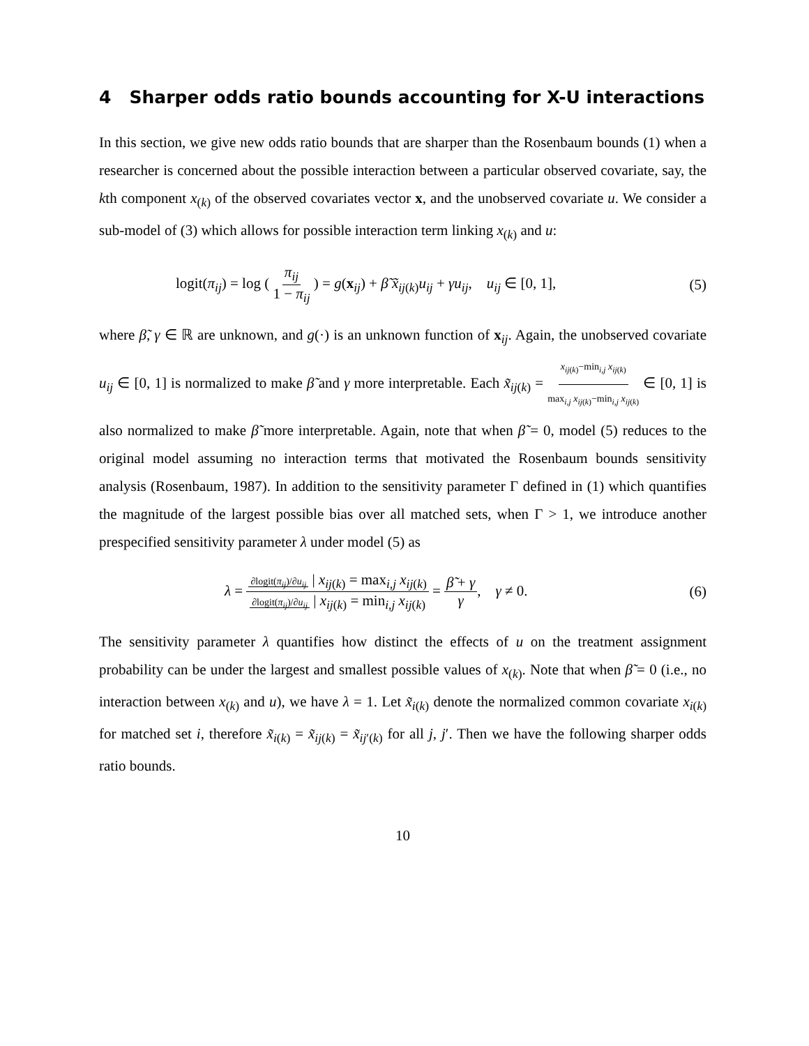4 Sharper odds ratio bounds accounting for X-U interactions
In this section, we give new odds ratio bounds that are sharper than the Rosenbaum bounds (1) when a researcher is concerned about the possible interaction between a particular observed covariate, say, the kth component x<sub>(k)</sub> of the observed covariates vector x, and the unobserved covariate u. We consider a sub-model of (3) which allows for possible interaction term linking x<sub>(k)</sub> and u:
logit(π<sub>ij</sub>) = log ( π<sub>ij</sub> 1 − π<sub>ij</sub> ) = g(x<sub>ij</sub>) + β̃ x̃<sub>ij(k)</sub>u<sub>ij</sub> + γu<sub>ij</sub>, u<sub>ij</sub> ∈ [0, 1], (5)
where β̃, γ ∈ ℝ are unknown, and g(·) is an unknown function of x<sub>ij</sub>. Again, the unobserved covariate u<sub>ij</sub> ∈ [0, 1] is normalized to make β̃ and γ more interpretable. Each x̃<sub>ij(k)</sub> = x<sub>ij(k)</sub>−min<sub>i,j</sub> x<sub>ij(k)</sub> max<sub>i,j</sub> x<sub>ij(k)</sub>−min<sub>i,j</sub> x<sub>ij(k)</sub> ∈ [0, 1] is also normalized to make β̃ more interpretable. Again, note that when β̃ = 0, model (5) reduces to the original model assuming no interaction terms that motivated the Rosenbaum bounds sensitivity analysis (Rosenbaum, 1987). In addition to the sensitivity parameter Γ defined in (1) which quantifies the magnitude of the largest possible bias over all matched sets, when Γ > 1, we introduce another prespecified sensitivity parameter λ under model (5) as
λ = ∂logit(π<sub>ij</sub>)/∂u<sub>ij</sub> | x<sub>ij(k)</sub> = max<sub>i,j</sub> x<sub>ij(k)</sub> ∂logit(π<sub>ij</sub>)/∂u<sub>ij</sub> | x<sub>ij(k)</sub> = min<sub>i,j</sub> x<sub>ij(k)</sub> = β̃ + γ γ, γ ≠ 0. (6)
The sensitivity parameter λ quantifies how distinct the effects of u on the treatment assignment probability can be under the largest and smallest possible values of x<sub>(k)</sub>. Note that when β̃ = 0 (i.e., no interaction between x<sub>(k)</sub> and u), we have λ = 1. Let x̃<sub>i(k)</sub> denote the normalized common covariate x<sub>i(k)</sub> for matched set i, therefore x̃<sub>i(k)</sub> = x̃<sub>ij(k)</sub> = x̃<sub>ij′(k)</sub> for all j, j′. Then we have the following sharper odds ratio bounds.
10